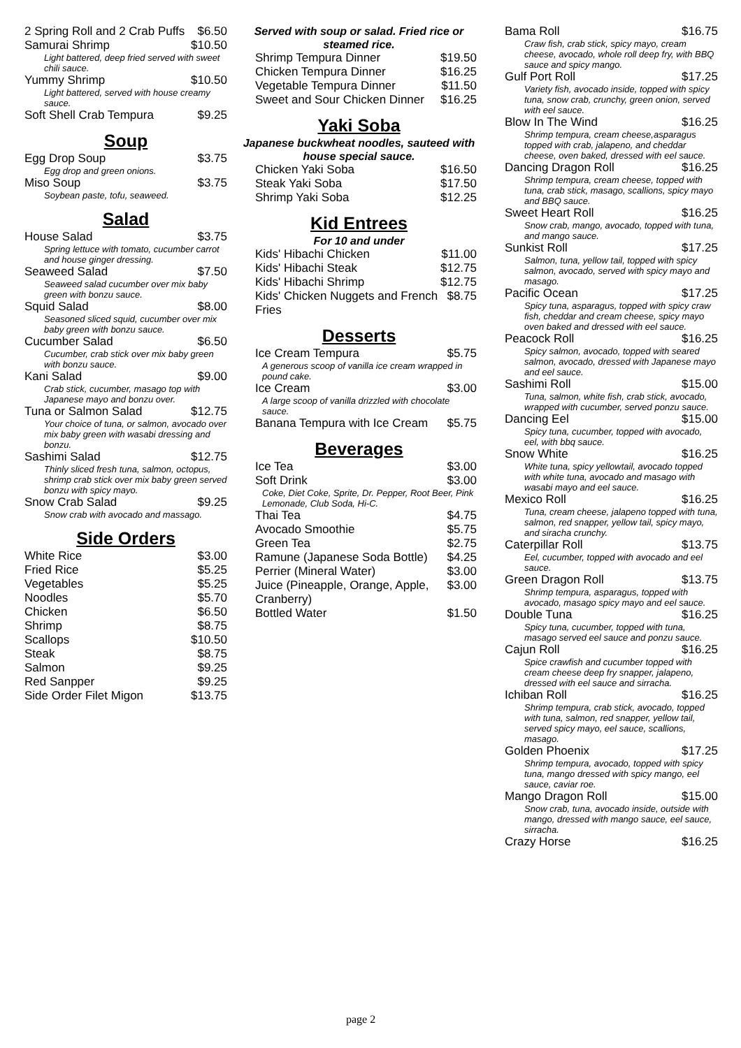2 Spring Roll and 2 Crab Puffs $6.50
Samurai Shrimp $10.50
Light battered, deep fried served with sweet chili sauce.
Yummy Shrimp $10.50
Light battered, served with house creamy sauce.
Soft Shell Crab Tempura $9.25
Soup
Egg Drop Soup $3.75
Egg drop and green onions.
Miso Soup $3.75
Soybean paste, tofu, seaweed.
Salad
House Salad $3.75
Spring lettuce with tomato, cucumber carrot and house ginger dressing.
Seaweed Salad $7.50
Seaweed salad cucumber over mix baby green with bonzu sauce.
Squid Salad $8.00
Seasoned sliced squid, cucumber over mix baby green with bonzu sauce.
Cucumber Salad $6.50
Cucumber, crab stick over mix baby green with bonzu sauce.
Kani Salad $9.00
Crab stick, cucumber, masago top with Japanese mayo and bonzu over.
Tuna or Salmon Salad $12.75
Your choice of tuna, or salmon, avocado over mix baby green with wasabi dressing and bonzu.
Sashimi Salad $12.75
Thinly sliced fresh tuna, salmon, octopus, shrimp crab stick over mix baby green served bonzu with spicy mayo.
Snow Crab Salad $9.25
Snow crab with avocado and massago.
Side Orders
White Rice $3.00
Fried Rice $5.25
Vegetables $5.25
Noodles $5.70
Chicken $6.50
Shrimp $8.75
Scallops $10.50
Steak $8.75
Salmon $9.25
Red Sanpper $9.25
Side Order Filet Migon $13.75
Served with soup or salad. Fried rice or steamed rice.
Shrimp Tempura Dinner $19.50
Chicken Tempura Dinner $16.25
Vegetable Tempura Dinner $11.50
Sweet and Sour Chicken Dinner $16.25
Yaki Soba
Japanese buckwheat noodles, sauteed with house special sauce.
Chicken Yaki Soba $16.50
Steak Yaki Soba $17.50
Shrimp Yaki Soba $12.25
Kid Entrees
For 10 and under
Kids' Hibachi Chicken $11.00
Kids' Hibachi Steak $12.75
Kids' Hibachi Shrimp $12.75
Kids' Chicken Nuggets and French Fries $8.75
Desserts
Ice Cream Tempura $5.75
A generous scoop of vanilla ice cream wrapped in pound cake.
Ice Cream $3.00
A large scoop of vanilla drizzled with chocolate sauce.
Banana Tempura with Ice Cream $5.75
Beverages
Ice Tea $3.00
Soft Drink $3.00
Coke, Diet Coke, Sprite, Dr. Pepper, Root Beer, Pink Lemonade, Club Soda, Hi-C.
Thai Tea $4.75
Avocado Smoothie $5.75
Green Tea $2.75
Ramune (Japanese Soda Bottle) $4.25
Perrier (Mineral Water) $3.00
Juice (Pineapple, Orange, Apple, Cranberry) $3.00
Bottled Water $1.50
Bama Roll $16.75
Craw fish, crab stick, spicy mayo, cream cheese, avocado, whole roll deep fry, with BBQ sauce and spicy mango.
Gulf Port Roll $17.25
Variety fish, avocado inside, topped with spicy tuna, snow crab, crunchy, green onion, served with eel sauce.
Blow In The Wind $16.25
Shrimp tempura, cream cheese,asparagus topped with crab, jalapeno, and cheddar cheese, oven baked, dressed with eel sauce.
Dancing Dragon Roll $16.25
Shrimp tempura, cream cheese, topped with tuna, crab stick, masago, scallions, spicy mayo and BBQ sauce.
Sweet Heart Roll $16.25
Snow crab, mango, avocado, topped with tuna, and mango sauce.
Sunkist Roll $17.25
Salmon, tuna, yellow tail, topped with spicy salmon, avocado, served with spicy mayo and masago.
Pacific Ocean $17.25
Spicy tuna, asparagus, topped with spicy craw fish, cheddar and cream cheese, spicy mayo oven baked and dressed with eel sauce.
Peacock Roll $16.25
Spicy salmon, avocado, topped with seared salmon, avocado, dressed with Japanese mayo and eel sauce.
Sashimi Roll $15.00
Tuna, salmon, white fish, crab stick, avocado, wrapped with cucumber, served ponzu sauce.
Dancing Eel $15.00
Spicy tuna, cucumber, topped with avocado, eel, with bbq sauce.
Snow White $16.25
White tuna, spicy yellowtail, avocado topped with white tuna, avocado and masago with wasabi mayo and eel sauce.
Mexico Roll $16.25
Tuna, cream cheese, jalapeno topped with tuna, salmon, red snapper, yellow tail, spicy mayo, and siracha crunchy.
Caterpillar Roll $13.75
Eel, cucumber, topped with avocado and eel sauce.
Green Dragon Roll $13.75
Shrimp tempura, asparagus, topped with avocado, masago spicy mayo and eel sauce.
Double Tuna $16.25
Spicy tuna, cucumber, topped with tuna, masago served eel sauce and ponzu sauce.
Cajun Roll $16.25
Spice crawfish and cucumber topped with cream cheese deep fry snapper, jalapeno, dressed with eel sauce and sirracha.
Ichiban Roll $16.25
Shrimp tempura, crab stick, avocado, topped with tuna, salmon, red snapper, yellow tail, served spicy mayo, eel sauce, scallions, masago.
Golden Phoenix $17.25
Shrimp tempura, avocado, topped with spicy tuna, mango dressed with spicy mango, eel sauce, caviar roe.
Mango Dragon Roll $15.00
Snow crab, tuna, avocado inside, outside with mango, dressed with mango sauce, eel sauce, sirracha.
Crazy Horse $16.25
page 2